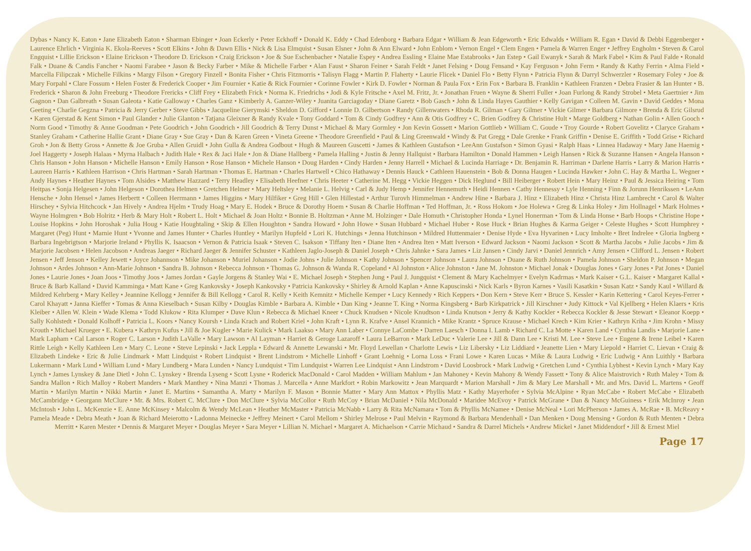Dybas • Nancy K. Eaton • Jane Elizabeth Eaton • Sharman Ebinger • Joan Eckerly • Peter Eckhoff • Donald K. Eddy • Chad Edenborg • Barbara Edgar • William & Jean Edgeworth • Eric Edwalds • William R. Egan • David & Debbi Eggenberger • Laurence Ehrlich • Virginia K. Ekola-Reeves • Scott Elkins • John & Dawn Ellis • Nick & Lisa Elmquist • Susan Elsner • John & Ann Elward • John Enblom • Vernon Engel • Clem Engen • Pamela & Warren Enger • Jeffrey Engholm • Steven & Carol Engquist • Lillie Erickson • Elaine Erickson • Theodore D. Erickson • Craig Erickson • Joe & Sue Eschenbacher • Natalie Espey • Andrea Essling • Elaine Mae Estabrooks • Jan Estep • Gail Ewanyk • Sarah & Mark Fabel • Kim & Paul Falde • Ronald Falk • Duane & Candis Fancher • Naomi Farabee • Jason & Becky Farber • Mike & Michelle Farber • Alan Faust • Sharon Feiner • Sarah Feldt • Janet Felsing • Doug Fensand • Kay Ferguson • John Ferm • Randy & Kathy Ferrin • Alma Field • Marcella Filipczak • Michelle Filkins • Margy Filson • Gregory Finzell • Bonita Fisher • Chris Fitzmorris • Talisyn Flagg • Martin P. Flaherty • Laurie Flicek • Daniel Flo • Betty Flynn • Patricia Flynn & Darryl Schwerzler • Rosemary Foley • Joe & Mary Forpahl • Clare Fossum • Helen Foster & Frederick Cooper • Jim Fournier • Katie & Rick Fournier • Corinne Fowler • Kirk D. Fowler • Norman & Paula Fox • Erin Fox • Barbara B. Franklin • Kathleen Franzen • Debra Frasier & Ian Hunter • B. Frederick • Sharon & John Freeburg • Theodore Frericks • Cliff Frey • Elizabeth Frick • Norma K. Friedrichs • Jodi & Kyle Fritsche • Axel M. Fritz, Jr. • Jonathan Fruen • Wayne & Sherri Fuller • Joan Furlong & Randy Strobel • Meta Gaertnier • Jim Gagnon • Dan Galbreath • Susan Galeota • Katie Galloway • Charles Ganz • Kimberly A. Ganzer-Wiley • Juanita Garciagoday • Diane Garetz • Bob Gasch • John & Linda Hayes Gauthier • Kelly Gavigan • Colleen M. Gavin • David Geddes • Mona Geeting • Charlie Gegzna • Patricia & Jerry Gerber • Steve Gibbs • Jacqueline Gierymski • Sheldon D. Gifford • Lonnie D. Gilbertson • Randy Gillenwaters • Rhoda R. Gilman • Gary Gilmer • Vickie Gilmer • Barbara Gilmore • Brenda & Eric Gilsrud • Karen Gjerstad & Kent Simon • Paul Glander • Julie Glanton • Tatjana Gleixner & Randy Kvale • Tony Goddard • Tom & Cindy Godfrey • Ann & Otis Godfrey • C. Brien Godfrey & Christine Hult • Marge Goldberg • Nathan Golin • Allen Gooch • Norm Good • Timothy & Anne Goodman • Pete Goodrich • John Goodrich • Jill Goodrich & Terry Dunst • Michael & Mary Gormley • Jon Kevin Gossett • Marion Gottlieb • William C. Goude • Troy Gourde • Robert Govelitz • Claryce Graham • Stanley Graham • Catherine Hallie Grant • Diane Gray • Sue Gray • Dan & Karen Green • Vineta Greene • Theodore Greenfield • Paul & Ling Greenwald • Windy & Pat Gregg • Dale Grenke • Frank Griffin • Denise E. Griffith • Todd Grise • Richard Groh • Jon & Betty Gross • Annette & Joe Gruba • Allen Gruidl • John Gulla & Andrea Godbout • Hugh & Maureen Guscetti • James & Kathleen Gustafson • LeeAnn Gustafson • Simon Gyasi • Ralph Haas • Linnea Hadaway • Mary Jane Haemig • Joel Haggerty • Joseph Halaas • Myrna Halbach • Judith Hale • Rex & Jaci Hale • Jon & Diane Hallberg • Pamela Halling • Justin & Jenny Hallquist • Barbara Hamilton • Donald Hammen • Leigh Hansen • Rick & Suzanne Hansen • Angela Hanson • Chris Hanson • John Hanson • Michelle Hanson • Emily Hanson • Rose Hanson • Michele Hanson • Doug Harden • Cindy Harden • Jenny Harrell • Michael & Lucinda Harriage • Dr. Benjamin R. Harriman • Darlene Harris • Larry & Marion Harris • Laureen Harris • Kathleen Harrison • Chris Hartman • Sarah Hartman • Thomas E. Hartman • Charles Hartwell • Chico Hathaway • Dennis Hauck • Cathleen Hauenstein • Bob & Donna Haugen • Lucinda Hawker • John C. Hay & Martha L. Wegner • Andy Haynes • Heather Haynes • Tom Alsides • Matthew Hazzard • Terry Headley • Elisabeth Heefner • Chris Heeter • Catherine M. Hegg • Vickie Heggen • Dick Heglund • Bill Heiberger • Robert Hein • Mary Heinz • Paul & Jessica Heiring • Tom Heitpas • Sonja Helgesen • John Helgeson • Dorothea Helmen • Gretchen Helmer • Mary Heltsley • Melanie L. Helvig • Carl & Judy Hemp • Jennifer Hennemuth • Heidi Hennen • Cathy Hennessy • Lyle Henning • Finn & Jorunn Henrikssen • LeAnn Hensche • John Hensel • James Herbertt • Colleen Herrmann • James Higgins • Mary Hilfiker • Greg Hill • Glen Hillestad • Arthur Turovh Himmelman • Andrew Hine • Barbara J. Hinz • Elizabeth Hinz • Christa Hinz Lambrecht • Carol & Walter Hirschey • Sylvia Hitchcock • Jan Hively • Andrea Hjelm • Trudy Hoag • Mary E. Hodek • Bruce & Dorothy Hoem • Susan & Charlie Hoffman • Ted Hoffman, Jr. • Ross Hokom • Joe Holewa • Greg & Linka Holey • Jim Hollnagel • Mark Holmes • Wayne Holmgren • Bob Holritz • Herb & Mary Holt • Robert L. Holt • Michael & Joan Holtz • Bonnie B. Holtzman • Anne M. Holzinger • Dale Homuth • Christopher Honda • Lynel Honerman • Tom & Linda Honse • Barb Hoops • Christine Hope • Louise Hopkins • John Horoshak • Julia Houg • Katie Houghtaling • Skip & Ellen Houghton • Sandra Howard • John Howe • Susan Hubbard • Michael Huber • Rose Huck • Brian Hughes & Karma Geiger • Celeste Hughes • Scott Humphrey • Margaret (Peg) Hunt • Marnie Hunt • Yvonne and James Hunter • Charles Huntley • Marilyn Hupfeld • Lori K. Hutchings • Jenna Hutchinson • Mildred Huttenmaier • Denise Hyde • Eva Hyvarinen • Lucy Imholte • Bret Indrelee • Gloria Ingberg • Barbara Ingebrigtson • Marjorie Ireland • Phyllis K. Isaacson • Vernon & Patricia Isaak • Steven C. Isakson • Tiffany Iten • Diane Iten • Andrea Iten • Matt Iverson • Edward Jackson • Naomi Jackson • Scott & Martha Jacobs • Julie Jacobs • Jim & Marjorie Jacobsen • Helen Jacobson • Andreas Jaeger • Richard Jaeger & Jennifer Schuster • Kathleen Jaglo-Joseph & Daniel Joseph • Chris Jahnke • Sara James • Liz Jansen • Cindy Jarvi • Daniel Jennrich • Amy Jensen • Clifford L. Jensen • Robert Jensen • Jeff Jenson • Kelley Jewett • Joyce Johannson • Mike Johanson • Muriel Johanson • Jodie Johns • Julie Johnson • Kathy Johnson • Spencer Johnson • Laura Johnson • Duane & Ruth Johnson • Pamela Johnson • Sheldon P. Johnson • Megan Johnson • Ardes Johnson • Ann-Marie Johnson • Sandra B. Johnson • Rebecca Johnson • Thomas G. Johnson & Wanda R. Copeland • Al Johnston • Alice Johnston • Jane M. Johnston • Michael Jonak • Douglas Jones • Gary Jones • Pat Jones • Daniel Jones • Laurie Jones • Joan Joos • Timothy Joos • James Jordan • Gayle Jorgens & Stanley Wai • E. Michael Joseph • Stephen Jung • Paul J. Jungquist • Clement & Mary Kachelmyer • Evelyn Kadrmas • Mark Kaiser • G.L. Kaiser • Margaret Kallal • Bruce & Barb Kalland • David Kamminga • Matt Kane • Greg Kankovsky • Joseph Kankovsky • Patricia Kankovsky • Shirley & Arnold Kaplan • Anne Kapuscinski • Nick Karls • Byron Karnes • Vasili Kasatkin • Susan Katz • Sandy Kaul • Willard & Mildred Kehrberg • Mary Kelley • Jeannine Kellogg • Jennifer & Bill Kellogg • Carol R. Kelly • Keith Kemnitz • Michelle Kemper • Lucy Kennedy • Rich Keppers • Don Kern • Steve Kerr • Bruce S. Kessler • Karin Kettering • Carol Keyes-Ferrer • Carol Khayatt • Janna Kieffer • Tomas & Anna Kieselbach • Susan Kilby • Douglas Kimble • Barbara A. Kimble • Dan King • Jeanne T. King • Norma Kingsberg • Barb Kirkpatrick • Jill Kirschner • Judy Kittock • Val Kjellberg • Helen Klaers • Kris Kleiber • Allen W. Klein • Wade Klema • Todd Klukow • Rita Klumper • Dave Klun • Rebecca & Michael Kneer • Chuck Knudsen • Nicole Knudtson • Linda Knutson • Jerry & Kathy Kockler • Rebecca Kockler & Jesse Stewart • Eleanor Koepp • Sally Kohlstedt • Donald Kolhoff • Patricia L. Koors • Nancy Koursh • Linda Krach and Robert Kriel • John Kraft • Lynn R. Krafve • Ansel Krannich • Mike Krantz • Spruce Krause • Michael Krech • Kim Krier • Kathryn Kriha • Jim Krohn • Missy Krouth • Michael Krueger • E. Kubera • Kathryn Kufus • Jill & Joe Kugler • Marie Kulick • Mark Laakso • Mary Ann Laber • Connye LaCombe • Darren Laesch • Donna I. Lamb • Richard C. La Motte • Karen Land • Cynthia Landis • Marjorie Lane • Mark Lapham • Cal Larson • Roger C. Larson • Judith LaValle • Mary Lawson • Al Layman • Harriet & Geroge Lazaroff • Laura LeBarron • Mark LeDuc • Valerie Lee • Jill & Dann Lee • Kristi M. Lee • Steve Lee • Eugene & Irene Leibel • Karen Rittle Leigh • Kelly Kathleen Len • Mary C. Leone • Steve Lepinski • Jack Leppla • Edward & Annette Lewanski • Mr. Floyd Lewellan • Charlotte Lewis • Liz Libersky • Liz Liddiard • Jeanette Lien • Mary Liepold • Harriet C. Lievan • Craig & Elizabeth Lindeke • Eric & Julie Lindmark • Matt Lindquist • Robert Lindquist • Brent Lindstrom • Michelle Linhoff • Grant Loehnig • Lorna Loss • Frani Lowe • Karen Lucas • Mike & Laura Ludwig • Eric Ludwig • Ann Luithly • Barbara Lukermann • Mark Lund • William Lund • Mary Lundberg • Mara Lunden • Nancy Lundquist • Tim Lundquist • Warren Lee Lindquist • Ann Lindstrom • David Loosbrock • Mark Ludwig • Gretchen Lund • Cynthia Lybhest • Kevin Lynch • Mary Kay Lynch • James Lynskey & Jane Dietl • John C. Lynskey • Brenda Lyseng • Scott Lysne • Roderick MacDonald • Carol Madden • William Mahlum • Jan Mahoney • Kevin Mahony & Wendy Fassett • Tony & Alice Maistrovich • Ruth Maley • Tom & Sandra Mallon • Rich Malloy • Robert Manders • Mark Manthey • Nina Manzi • Thomas J. Marcella • Anne Markfort • Robin Markowitz • Jean Marquardt • Marion Marshall • Jim & Mary Lee Marshall • Mr. and Mrs. David L. Martens • Geoff Martin • Marilyn Martin • Nikki Martin • Janet E. Martins • Samantha A. Marty • Marilyn F. Mason • Bonnie Matter • Mary Ann Mattox • Phyllis Matz • Kathy Mayerhofer • Sylvia McAlpine • Ryan McCabe • Robert McCabe • Elizabeth McCambridge • Georgann McClure • Mr. & Mrs. Robert C. McClure • Don McClure • Sylvia McCollor • Ruth McCoy • Brian McDaniel • Nila McDonald • Maridee McEvoy • Patrick McGrane • Dan & Nancy McGuiness • Erik McInroy • Jean McIntosh • John L. McKenzie • E. Anne McKinsey • Malcolm & Wendy McLean • Heather McMaster • Patricia McNabb • Larry & Rita McNamara • Tom & Phyllis McNamee • Denise McNeal • Lori McPherson • James A. McRae • B. McReavy • Pamela Meade • Debra Meath • Joan & Richard Meierotto • Ladonna Meinecke • Jeffrey Meinert • Carol Mellom • Shirley Melrose • Paul Melvin • Raymond & Barbara Mendenhall • Dan Menken • Doug Mensing • Gordon & Ruth Menten • Debra Merritt • Karen Mester • Dennis & Margaret Meyer • Douglas Meyer • Sara Meyer • Lillian N. Michael • Margaret A. Michaelson • Carrie Michaud • Sandra & Darrel Michels • Andrew Mickel • Janet Middendorf • Jill & Ernest Miel
Page 17